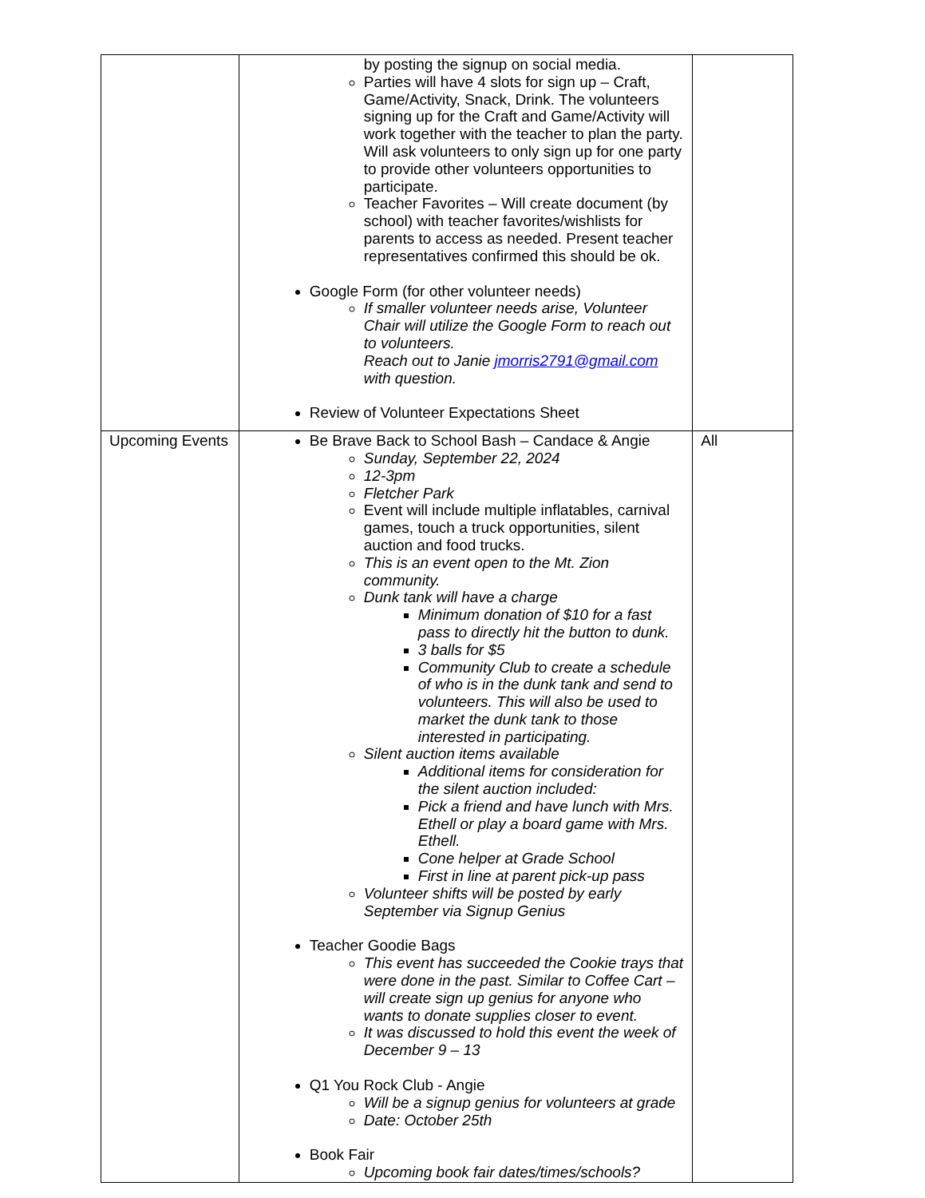| | by posting the signup on social media. Parties will have 4 slots for sign up – Craft, Game/Activity, Snack, Drink. The volunteers signing up for the Craft and Game/Activity will work together with the teacher to plan the party. Will ask volunteers to only sign up for one party to provide other volunteers opportunities to participate. Teacher Favorites – Will create document (by school) with teacher favorites/wishlists for parents to access as needed. Present teacher representatives confirmed this should be ok. Google Form (for other volunteer needs) If smaller volunteer needs arise, Volunteer Chair will utilize the Google Form to reach out to volunteers. Reach out to Janie jmorris2791@gmail.com with question. Review of Volunteer Expectations Sheet | |
| Upcoming Events | Be Brave Back to School Bash – Candace & Angie Sunday, September 22, 2024 12-3pm Fletcher Park Event will include multiple inflatables, carnival games, touch a truck opportunities, silent auction and food trucks. This is an event open to the Mt. Zion community. Dunk tank will have a charge Minimum donation of $10 for a fast pass to directly hit the button to dunk. 3 balls for $5 Community Club to create a schedule of who is in the dunk tank and send to volunteers. This will also be used to market the dunk tank to those interested in participating. Silent auction items available Additional items for consideration for the silent auction included: Pick a friend and have lunch with Mrs. Ethell or play a board game with Mrs. Ethell. Cone helper at Grade School First in line at parent pick-up pass Volunteer shifts will be posted by early September via Signup Genius Teacher Goodie Bags This event has succeeded the Cookie trays that were done in the past. Similar to Coffee Cart – will create sign up genius for anyone who wants to donate supplies closer to event. It was discussed to hold this event the week of December 9 – 13 Q1 You Rock Club - Angie Will be a signup genius for volunteers at grade Date: October 25th Book Fair Upcoming book fair dates/times/schools? | All |